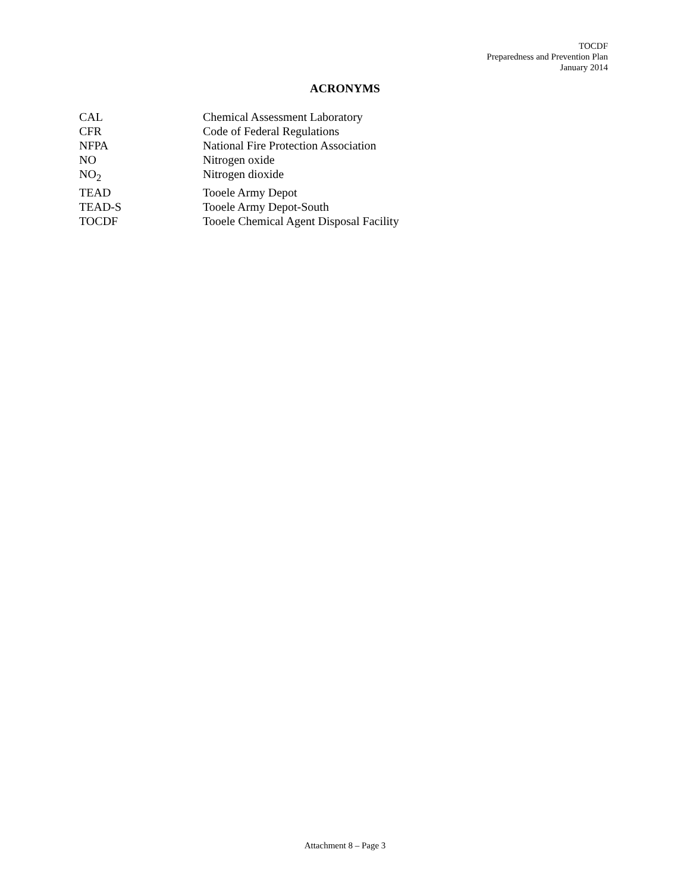TOCDF
Preparedness and Prevention Plan
January 2014
ACRONYMS
| CAL | Chemical Assessment Laboratory |
| CFR | Code of Federal Regulations |
| NFPA | National Fire Protection Association |
| NO | Nitrogen oxide |
| NO<sub>2</sub> | Nitrogen dioxide |
| TEAD | Tooele Army Depot |
| TEAD-S | Tooele Army Depot-South |
| TOCDF | Tooele Chemical Agent Disposal Facility |
Attachment 8 – Page 3